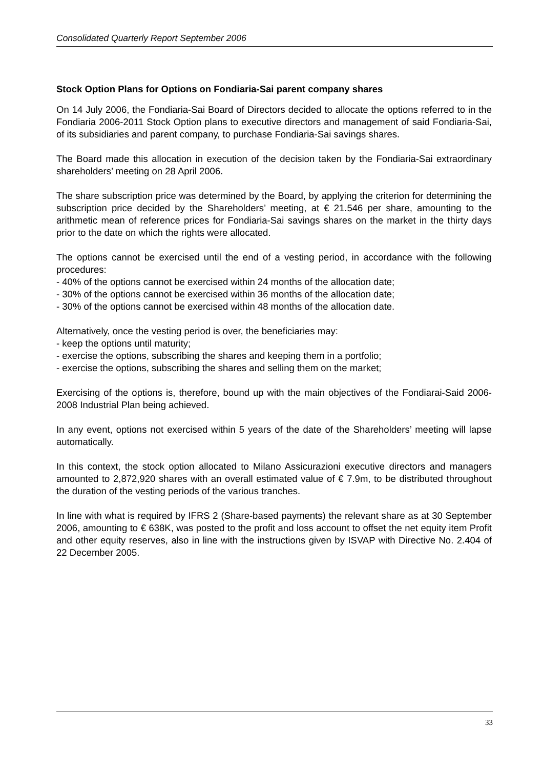Consolidated Quarterly Report September 2006
Stock Option Plans for Options on Fondiaria-Sai parent company shares
On 14 July 2006, the Fondiaria-Sai Board of Directors decided to allocate the options referred to in the Fondiaria 2006-2011 Stock Option plans to executive directors and management of said Fondiaria-Sai, of its subsidiaries and parent company, to purchase Fondiaria-Sai savings shares.
The Board made this allocation in execution of the decision taken by the Fondiaria-Sai extraordinary shareholders’ meeting on 28 April 2006.
The share subscription price was determined by the Board, by applying the criterion for determining the subscription price decided by the Shareholders’ meeting, at € 21.546 per share, amounting to the arithmetic mean of reference prices for Fondiaria-Sai savings shares on the market in the thirty days prior to the date on which the rights were allocated.
The options cannot be exercised until the end of a vesting period, in accordance with the following procedures:
- 40% of the options cannot be exercised within 24 months of the allocation date;
- 30% of the options cannot be exercised within 36 months of the allocation date;
- 30% of the options cannot be exercised within 48 months of the allocation date.
Alternatively, once the vesting period is over, the beneficiaries may:
- keep the options until maturity;
- exercise the options, subscribing the shares and keeping them in a portfolio;
- exercise the options, subscribing the shares and selling them on the market;
Exercising of the options is, therefore, bound up with the main objectives of the Fondiarai-Said 2006-2008 Industrial Plan being achieved.
In any event, options not exercised within 5 years of the date of the Shareholders’ meeting will lapse automatically.
In this context, the stock option allocated to Milano Assicurazioni executive directors and managers amounted to 2,872,920 shares with an overall estimated value of € 7.9m, to be distributed throughout the duration of the vesting periods of the various tranches.
In line with what is required by IFRS 2 (Share-based payments) the relevant share as at 30 September 2006, amounting to € 638K, was posted to the profit and loss account to offset the net equity item Profit and other equity reserves, also in line with the instructions given by ISVAP with Directive No. 2.404 of 22 December 2005.
33